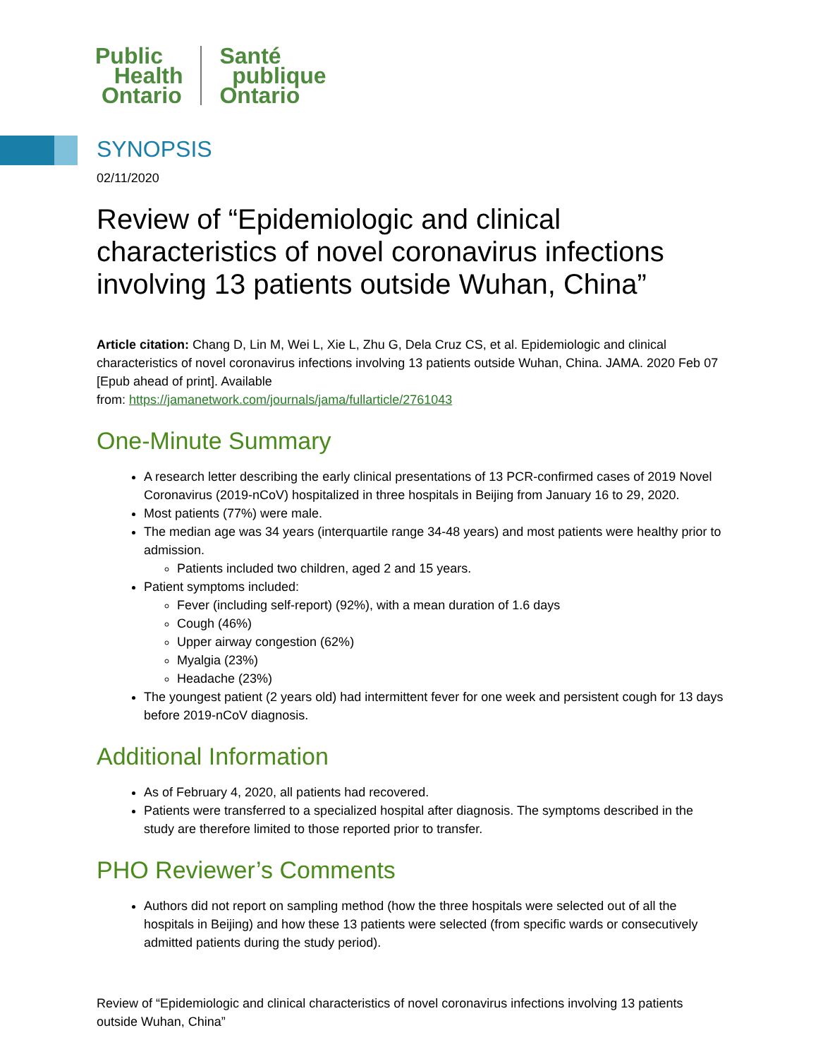Public
Health
Ontario
Santé
publique
Ontario
SYNOPSIS
02/11/2020
Review of “Epidemiologic and clinical characteristics of novel coronavirus infections involving 13 patients outside Wuhan, China”
Article citation: Chang D, Lin M, Wei L, Xie L, Zhu G, Dela Cruz CS, et al. Epidemiologic and clinical characteristics of novel coronavirus infections involving 13 patients outside Wuhan, China. JAMA. 2020 Feb 07 [Epub ahead of print]. Available
from: https://jamanetwork.com/journals/jama/fullarticle/2761043
One-Minute Summary
A research letter describing the early clinical presentations of 13 PCR-confirmed cases of 2019 Novel Coronavirus (2019-nCoV) hospitalized in three hospitals in Beijing from January 16 to 29, 2020.
Most patients (77%) were male.
The median age was 34 years (interquartile range 34-48 years) and most patients were healthy prior to admission.
Patients included two children, aged 2 and 15 years.
Patient symptoms included:
Fever (including self-report) (92%), with a mean duration of 1.6 days
Cough (46%)
Upper airway congestion (62%)
Myalgia (23%)
Headache (23%)
The youngest patient (2 years old) had intermittent fever for one week and persistent cough for 13 days before 2019-nCoV diagnosis.
Additional Information
As of February 4, 2020, all patients had recovered.
Patients were transferred to a specialized hospital after diagnosis. The symptoms described in the study are therefore limited to those reported prior to transfer.
PHO Reviewer’s Comments
Authors did not report on sampling method (how the three hospitals were selected out of all the hospitals in Beijing) and how these 13 patients were selected (from specific wards or consecutively admitted patients during the study period).
Review of “Epidemiologic and clinical characteristics of novel coronavirus infections involving 13 patients outside Wuhan, China”